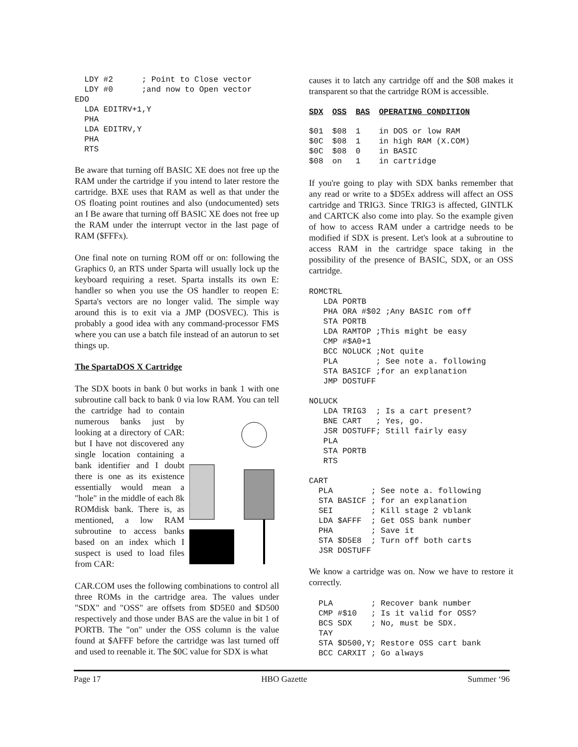LDY #2      ; Point to Close vector
  LDY #0      ;and now to Open vector
EDO
  LDA EDITRV+1,Y
  PHA
  LDA EDITRV,Y
  PHA
  RTS
Be aware that turning off BASIC XE does not free up the RAM under the cartridge if you intend to later restore the cartridge. BXE uses that RAM as well as that under the OS floating point routines and also (undocumented) sets an I Be aware that turning off BASIC XE does not free up the RAM under the interrupt vector in the last page of RAM ($FFFx).
One final note on turning ROM off or on: following the Graphics 0, an RTS under Sparta will usually lock up the keyboard requiring a reset. Sparta installs its own E: handler so when you use the OS handler to reopen E: Sparta's vectors are no longer valid. The simple way around this is to exit via a JMP (DOSVEC). This is probably a good idea with any command-processor FMS where you can use a batch file instead of an autorun to set things up.
The SpartaDOS X Cartridge
The SDX boots in bank 0 but works in bank 1 with one subroutine call back to bank 0 via low RAM. You can tell the cartridge had to contain numerous banks just by looking at a directory of CAR: but I have not discovered any single location containing a bank identifier and I doubt there is one as its existence essentially would mean a "hole" in the middle of each 8k ROMdisk bank. There is, as mentioned, a low RAM subroutine to access banks based on an index which I suspect is used to load files from CAR:
CAR.COM uses the following combinations to control all three ROMs in the cartridge area. The values under "SDX" and "OSS" are offsets from $D5E0 and $D500 respectively and those under BAS are the value in bit 1 of PORTB. The "on" under the OSS column is the value found at $AFFF before the cartridge was last turned off and used to reenable it. The $0C value for SDX is what
causes it to latch any cartridge off and the $08 makes it transparent so that the cartridge ROM is accessible.
| SDX | OSS | BAS | OPERATING CONDITION |
| --- | --- | --- | --- |
| $01 | $08 | 1 | in DOS or low RAM |
| $0C | $08 | 1 | in high RAM (X.COM) |
| $0C | $08 | 0 | in BASIC |
| $08 | on | 1 | in cartridge |
If you're going to play with SDX banks remember that any read or write to a $D5Ex address will affect an OSS cartridge and TRIG3. Since TRIG3 is affected, GINTLK and CARTCK also come into play. So the example given of how to access RAM under a cartridge needs to be modified if SDX is present. Let's look at a subroutine to access RAM in the cartridge space taking in the possibility of the presence of BASIC, SDX, or an OSS cartridge.
ROMCTRL
   LDA PORTB
   PHA ORA #$02 ;Any BASIC rom off
   STA PORTB
   LDA RAMTOP ;This might be easy
   CMP #$A0+1
   BCC NOLUCK ;Not quite
   PLA        ; See note a. following
   STA BASICF ;for an explanation
   JMP DOSTUFF

NOLUCK
   LDA TRIG3  ; Is a cart present?
   BNE CART   ; Yes, go.
   JSR DOSTUFF; Still fairly easy
   PLA
   STA PORTB
   RTS

CART
  PLA        ; See note a. following
  STA BASICF ; for an explanation
  SEI        ; Kill stage 2 vblank
  LDA $AFFF  ; Get OSS bank number
  PHA        ; Save it
  STA $D5E8  ; Turn off both carts
  JSR DOSTUFF
We know a cartridge was on. Now we have to restore it correctly.
  PLA        ; Recover bank number
  CMP #$10   ; Is it valid for OSS?
  BCS SDX    ; No, must be SDX.
  TAY
  STA $D500,Y; Restore OSS cart bank
  BCC CARXIT ; Go always
Page 17 HBO Gazette Summer ‘96